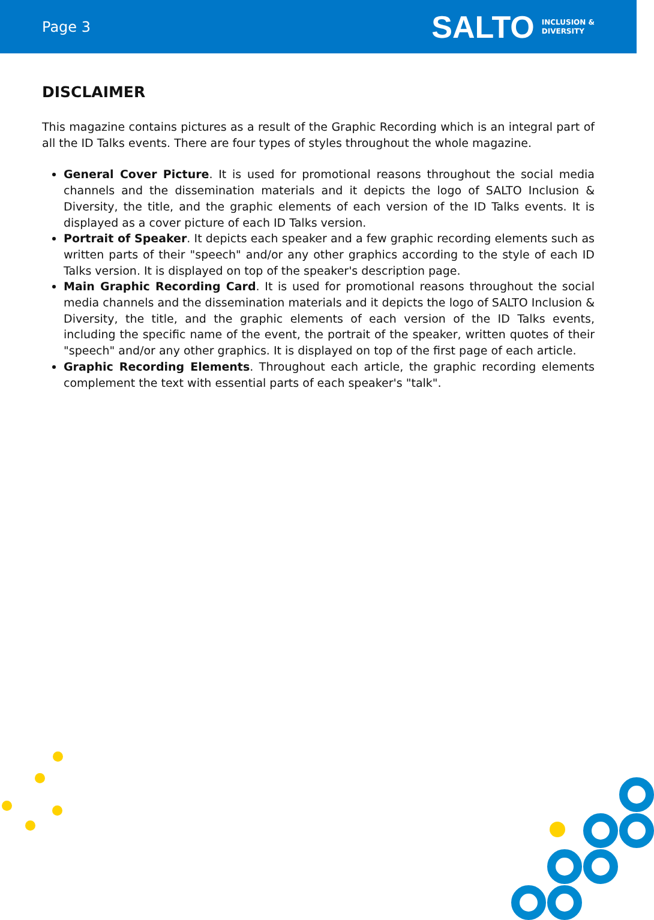Page 3
SALTO INCLUSION &
DIVERSITY
DISCLAIMER
This magazine contains pictures as a result of the Graphic Recording which is an integral part of all the ID Talks events. There are four types of styles throughout the whole magazine.
General Cover Picture. It is used for promotional reasons throughout the social media channels and the dissemination materials and it depicts the logo of SALTO Inclusion & Diversity, the title, and the graphic elements of each version of the ID Talks events. It is displayed as a cover picture of each ID Talks version.
Portrait of Speaker. It depicts each speaker and a few graphic recording elements such as written parts of their "speech" and/or any other graphics according to the style of each ID Talks version. It is displayed on top of the speaker's description page.
Main Graphic Recording Card. It is used for promotional reasons throughout the social media channels and the dissemination materials and it depicts the logo of SALTO Inclusion & Diversity, the title, and the graphic elements of each version of the ID Talks events, including the specific name of the event, the portrait of the speaker, written quotes of their "speech" and/or any other graphics. It is displayed on top of the first page of each article.
Graphic Recording Elements. Throughout each article, the graphic recording elements complement the text with essential parts of each speaker's "talk".